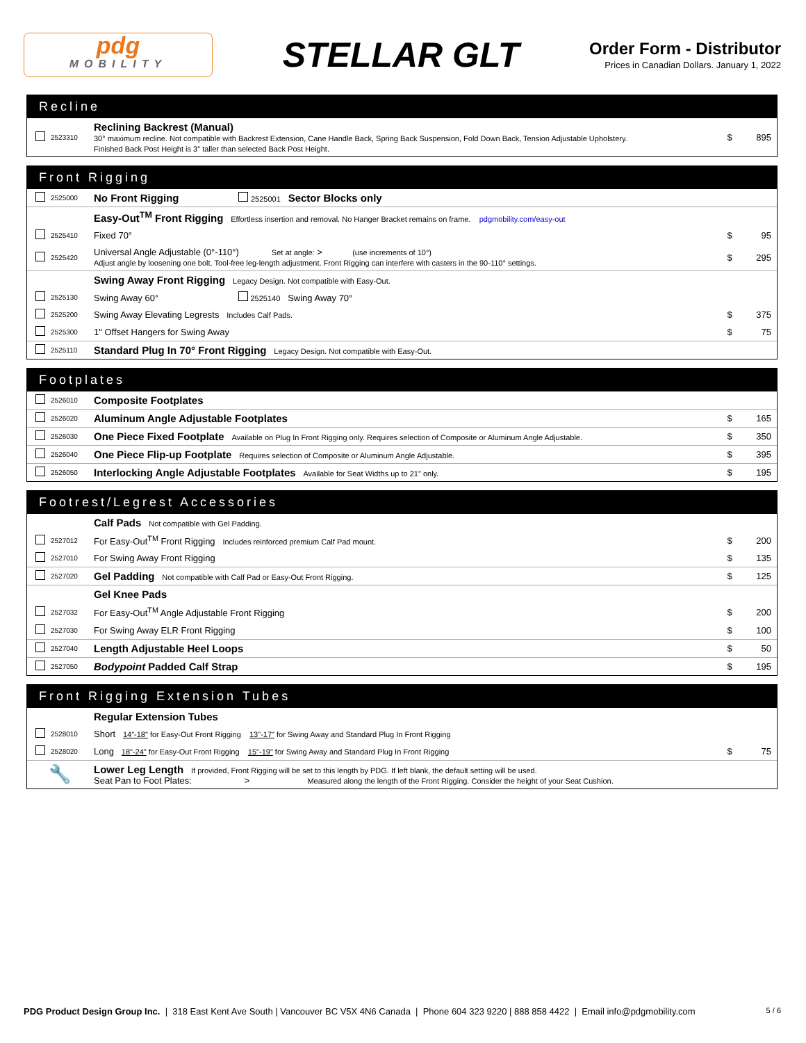pdg
MOBILITY
STELLAR GLT
Order Form - Distributor
Prices in Canadian Dollars. January 1, 2022
Recline
| | 2523310 | Reclining Backrest (Manual) 30° maximum recline. Not compatible with Backrest Extension, Cane Handle Back, Spring Back Suspension, Fold Down Back, Tension Adjustable Upholstery. Finished Back Post Height is 3" taller than selected Back Post Height. | $ | 895 |
Front Rigging
| | 2525000 | No Front Rigging 2525001 Sector Blocks only | | |
| | | Easy-Out<sup>TM</sup> Front Rigging Effortless insertion and removal. No Hanger Bracket remains on frame. pdgmobility.com/easy-out | | |
| | 2525410 | Fixed 70° | $ | 95 |
| | 2525420 | Universal Angle Adjustable (0°-110°) Set at angle: > (use increments of 10°) Adjust angle by loosening one bolt. Tool-free leg-length adjustment. Front Rigging can interfere with casters in the 90-110° settings. | $ | 295 |
| | | Swing Away Front Rigging Legacy Design. Not compatible with Easy-Out. | | |
| | 2525130 | Swing Away 60° 2525140 Swing Away 70° | | |
| | 2525200 | Swing Away Elevating Legrests Includes Calf Pads. | $ | 375 |
| | 2525300 | 1" Offset Hangers for Swing Away | $ | 75 |
| | 2525110 | Standard Plug In 70° Front Rigging Legacy Design. Not compatible with Easy-Out. | | |
Footplates
| | 2526010 | Composite Footplates | | |
| | 2526020 | Aluminum Angle Adjustable Footplates | $ | 165 |
| | 2526030 | One Piece Fixed Footplate Available on Plug In Front Rigging only. Requires selection of Composite or Aluminum Angle Adjustable. | $ | 350 |
| | 2526040 | One Piece Flip-up Footplate Requires selection of Composite or Aluminum Angle Adjustable. | $ | 395 |
| | 2526050 | Interlocking Angle Adjustable Footplates Available for Seat Widths up to 21" only. | $ | 195 |
Footrest/Legrest Accessories
| | | Calf Pads Not compatible with Gel Padding. | | |
| | 2527012 | For Easy-Out<sup>TM</sup> Front Rigging Includes reinforced premium Calf Pad mount. | $ | 200 |
| | 2527010 | For Swing Away Front Rigging | $ | 135 |
| | 2527020 | Gel Padding Not compatible with Calf Pad or Easy-Out Front Rigging. | $ | 125 |
| | | Gel Knee Pads | | |
| | 2527032 | For Easy-Out<sup>TM</sup> Angle Adjustable Front Rigging | $ | 200 |
| | 2527030 | For Swing Away ELR Front Rigging | $ | 100 |
| | 2527040 | Length Adjustable Heel Loops | $ | 50 |
| | 2527050 | Bodypoint Padded Calf Strap | $ | 195 |
Front Rigging Extension Tubes
| | | Regular Extension Tubes | | |
| | 2528010 | Short 14"-18" for Easy-Out Front Rigging 13"-17" for Swing Away and Standard Plug In Front Rigging | | |
| | 2528020 | Long 18"-24" for Easy-Out Front Rigging 15"-19" for Swing Away and Standard Plug In Front Rigging | $ | 75 |
| 🔧 | | Lower Leg Length If provided, Front Rigging will be set to this length by PDG. If left blank, the default setting will be used. Seat Pan to Foot Plates: > Measured along the length of the Front Rigging. Consider the height of your Seat Cushion. | | |
PDG Product Design Group Inc. | 318 East Kent Ave South | Vancouver BC V5X 4N6 Canada | Phone 604 323 9220 | 888 858 4422 | Email info@pdgmobility.com 5 / 6